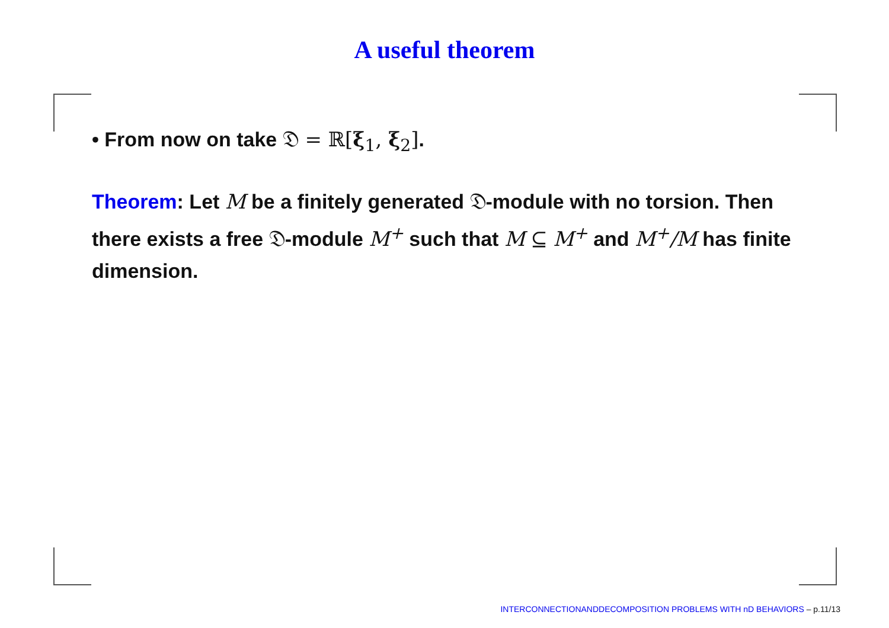A useful theorem
• From now on take 𝔇 = ℝ[ξ<sub>1</sub>, ξ<sub>2</sub>].
Theorem: Let M be a finitely generated 𝔇-module with no torsion. Then there exists a free 𝔇-module M<sup>+</sup> such that M ⊆ M<sup>+</sup> and M<sup>+</sup>/M has finite dimension.
INTERCONNECTIONANDDECOMPOSITION PROBLEMS WITH nD BEHAVIORS – p.11/13